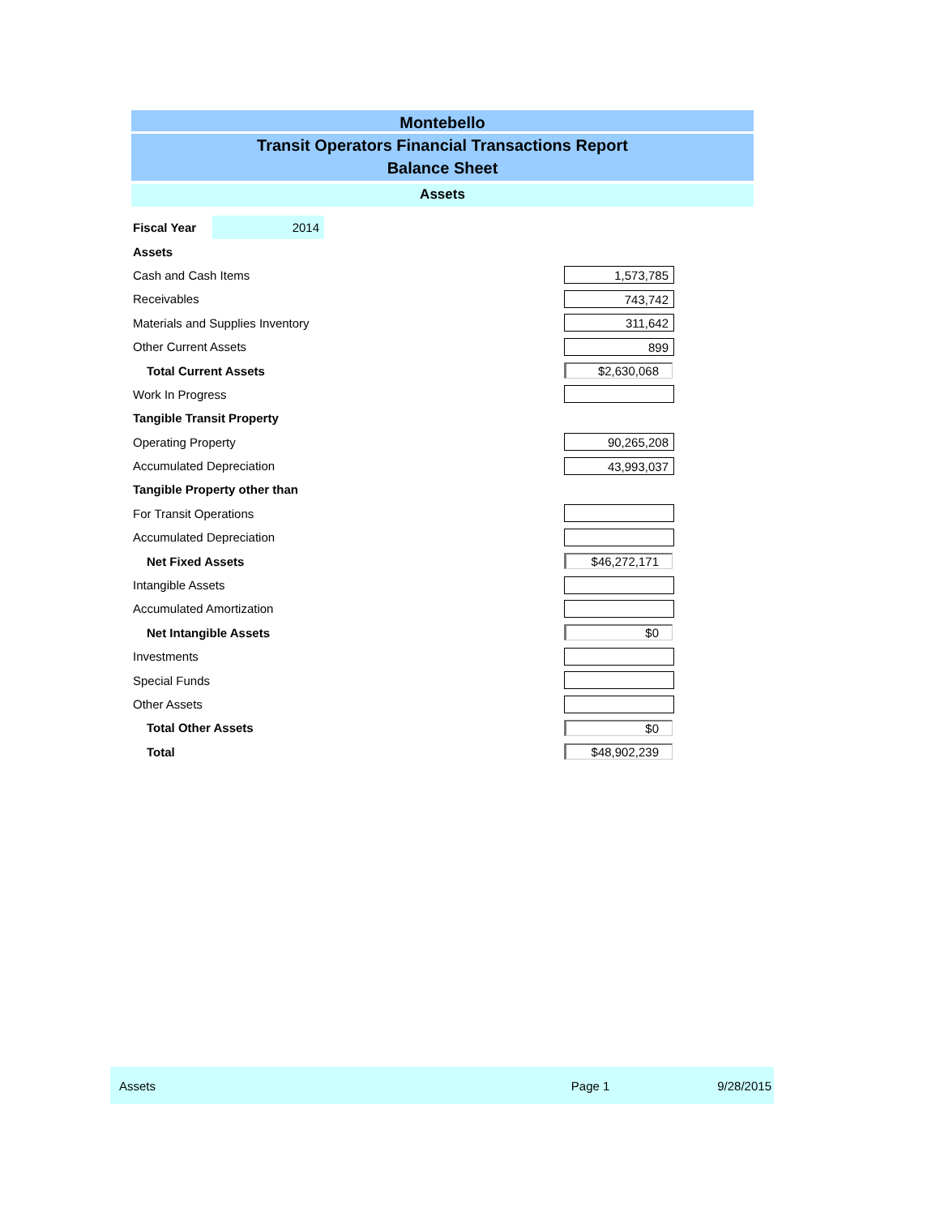Montebello
Transit Operators Financial Transactions Report
Balance Sheet
Assets
| Fiscal Year | 2014 |
| Assets | |
| Cash and Cash Items | 1,573,785 |
| Receivables | 743,742 |
| Materials and Supplies Inventory | 311,642 |
| Other Current Assets | 899 |
| Total Current Assets | $2,630,068 |
| Work In Progress | |
| Tangible Transit Property | |
| Operating Property | 90,265,208 |
| Accumulated Depreciation | 43,993,037 |
| Tangible Property other than | |
| For Transit Operations | |
| Accumulated Depreciation | |
| Net Fixed Assets | $46,272,171 |
| Intangible Assets | |
| Accumulated Amortization | |
| Net Intangible Assets | $0 |
| Investments | |
| Special Funds | |
| Other Assets | |
| Total Other Assets | $0 |
| Total | $48,902,239 |
Assets Page 1 9/28/2015